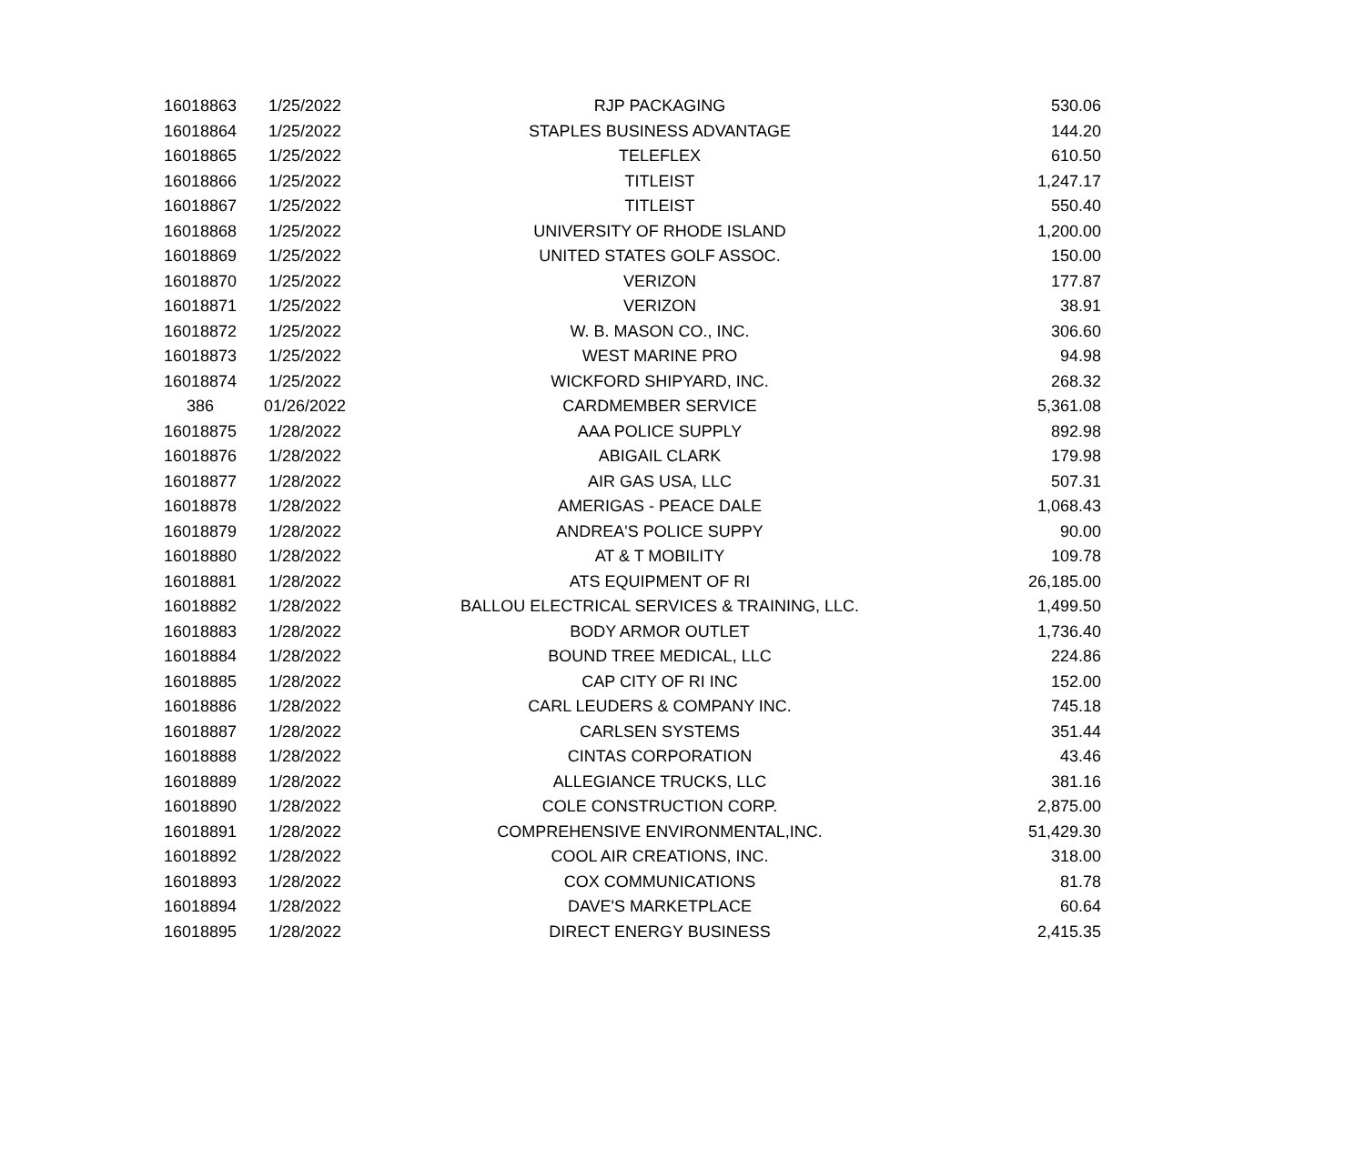| 16018863 | 1/25/2022 | RJP PACKAGING | 530.06 |
| 16018864 | 1/25/2022 | STAPLES BUSINESS ADVANTAGE | 144.20 |
| 16018865 | 1/25/2022 | TELEFLEX | 610.50 |
| 16018866 | 1/25/2022 | TITLEIST | 1,247.17 |
| 16018867 | 1/25/2022 | TITLEIST | 550.40 |
| 16018868 | 1/25/2022 | UNIVERSITY OF RHODE ISLAND | 1,200.00 |
| 16018869 | 1/25/2022 | UNITED STATES GOLF ASSOC. | 150.00 |
| 16018870 | 1/25/2022 | VERIZON | 177.87 |
| 16018871 | 1/25/2022 | VERIZON | 38.91 |
| 16018872 | 1/25/2022 | W. B. MASON CO., INC. | 306.60 |
| 16018873 | 1/25/2022 | WEST MARINE PRO | 94.98 |
| 16018874 | 1/25/2022 | WICKFORD SHIPYARD, INC. | 268.32 |
| 386 | 01/26/2022 | CARDMEMBER SERVICE | 5,361.08 |
| 16018875 | 1/28/2022 | AAA POLICE SUPPLY | 892.98 |
| 16018876 | 1/28/2022 | ABIGAIL CLARK | 179.98 |
| 16018877 | 1/28/2022 | AIR GAS USA, LLC | 507.31 |
| 16018878 | 1/28/2022 | AMERIGAS - PEACE DALE | 1,068.43 |
| 16018879 | 1/28/2022 | ANDREA'S POLICE SUPPY | 90.00 |
| 16018880 | 1/28/2022 | AT & T MOBILITY | 109.78 |
| 16018881 | 1/28/2022 | ATS EQUIPMENT OF RI | 26,185.00 |
| 16018882 | 1/28/2022 | BALLOU ELECTRICAL SERVICES & TRAINING, LLC. | 1,499.50 |
| 16018883 | 1/28/2022 | BODY ARMOR OUTLET | 1,736.40 |
| 16018884 | 1/28/2022 | BOUND TREE MEDICAL, LLC | 224.86 |
| 16018885 | 1/28/2022 | CAP CITY OF RI INC | 152.00 |
| 16018886 | 1/28/2022 | CARL LEUDERS & COMPANY INC. | 745.18 |
| 16018887 | 1/28/2022 | CARLSEN SYSTEMS | 351.44 |
| 16018888 | 1/28/2022 | CINTAS CORPORATION | 43.46 |
| 16018889 | 1/28/2022 | ALLEGIANCE TRUCKS, LLC | 381.16 |
| 16018890 | 1/28/2022 | COLE CONSTRUCTION CORP. | 2,875.00 |
| 16018891 | 1/28/2022 | COMPREHENSIVE ENVIRONMENTAL,INC. | 51,429.30 |
| 16018892 | 1/28/2022 | COOL AIR CREATIONS, INC. | 318.00 |
| 16018893 | 1/28/2022 | COX COMMUNICATIONS | 81.78 |
| 16018894 | 1/28/2022 | DAVE'S MARKETPLACE | 60.64 |
| 16018895 | 1/28/2022 | DIRECT ENERGY BUSINESS | 2,415.35 |